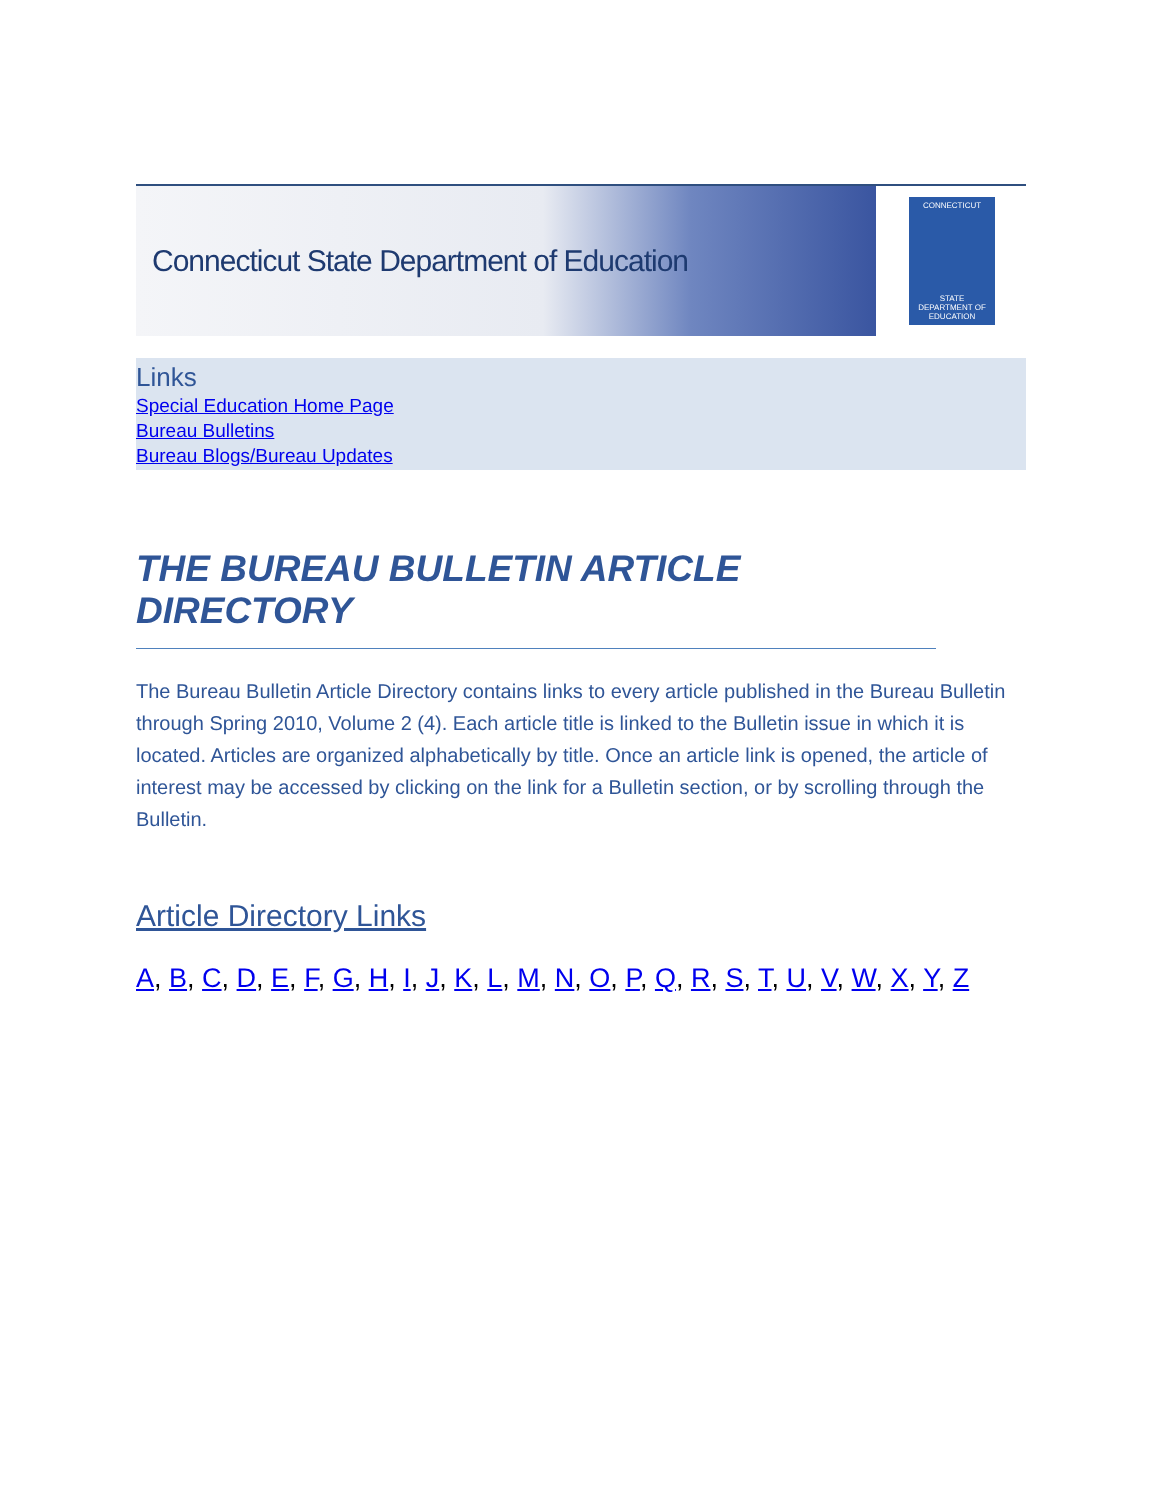Connecticut State Department of Education
CONNECTICUT
STATE DEPARTMENT OF EDUCATION
Links
Special Education Home Page
Bureau Bulletins
Bureau Blogs/Bureau Updates
THE BUREAU BULLETIN ARTICLE DIRECTORY
The Bureau Bulletin Article Directory contains links to every article published in the Bureau Bulletin through Spring 2010, Volume 2 (4). Each article title is linked to the Bulletin issue in which it is located. Articles are organized alphabetically by title. Once an article link is opened, the article of interest may be accessed by clicking on the link for a Bulletin section, or by scrolling through the Bulletin.
Article Directory Links
A, B, C, D, E, F, G, H, I, J, K, L, M, N, O, P, Q, R, S, T, U, V, W, X, Y, Z